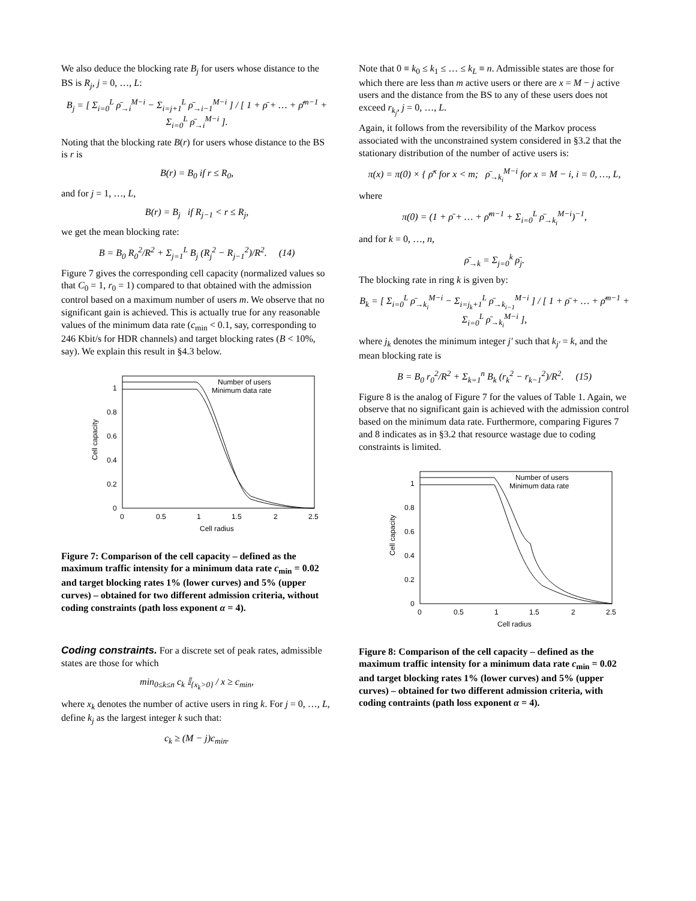We also deduce the blocking rate B<sub>j</sub> for users whose distance to the BS is R<sub>j</sub>, j = 0, …, L:
B<sub>j</sub> = [ Σ<sub>i=0</sub><sup>L</sup> ρ̄<sub>→i</sub><sup>M−i</sup> − Σ<sub>i=j+1</sub><sup>L</sup> ρ̄<sub>→i−1</sub><sup>M−i</sup> ] / [ 1 + ρ̄ + … + ρ̄<sup>m−1</sup> + Σ<sub>i=0</sub><sup>L</sup> ρ̄<sub>→i</sub><sup>M−i</sup> ].
Noting that the blocking rate B(r) for users whose distance to the BS is r is
B(r) = B<sub>0</sub> if r ≤ R<sub>0</sub>,
and for j = 1, …, L,
B(r) = B<sub>j</sub> if R<sub>j−1</sub> < r ≤ R<sub>j</sub>,
we get the mean blocking rate:
B = B<sub>0</sub> R<sub>0</sub><sup>2</sup>/R<sup>2</sup> + Σ<sub>j=1</sub><sup>L</sup> B<sub>j</sub> (R<sub>j</sub><sup>2</sup> − R<sub>j−1</sub><sup>2</sup>)/R<sup>2</sup>. (14)
Figure 7 gives the corresponding cell capacity (normalized values so that C<sub>0</sub> = 1, r<sub>0</sub> = 1) compared to that obtained with the admission control based on a maximum number of users m. We observe that no significant gain is achieved. This is actually true for any reasonable values of the minimum data rate (c<sub>min</sub> < 0.1, say, corresponding to 246 Kbit/s for HDR channels) and target blocking rates (B < 10%, say). We explain this result in §4.3 below.
Number of users
Minimum data rate
0
0.2
0.4
0.6
0.8
1
0
0.5
1
1.5
2
2.5
Cell radius
Cell capacity
Figure 7: Comparison of the cell capacity – defined as the maximum traffic intensity for a minimum data rate c<sub>min</sub> = 0.02 and target blocking rates 1% (lower curves) and 5% (upper curves) – obtained for two different admission criteria, without coding constraints (path loss exponent α = 4).
Coding constraints. For a discrete set of peak rates, admissible states are those for which
min<sub>0≤k≤n</sub> c<sub>k</sub> 𝕀<sub>{x<sub>k</sub>>0}</sub> / x ≥ c<sub>min</sub>,
where x<sub>k</sub> denotes the number of active users in ring k. For j = 0, …, L, define k<sub>j</sub> as the largest integer k such that:
c<sub>k</sub> ≥ (M − j)c<sub>min</sub>.
Note that 0 ≡ k<sub>0</sub> ≤ k<sub>1</sub> ≤ … ≤ k<sub>L</sub> ≡ n. Admissible states are those for which there are less than m active users or there are x = M − j active users and the distance from the BS to any of these users does not exceed r<sub>k<sub>j</sub></sub>, j = 0, …, L.
Again, it follows from the reversibility of the Markov process associated with the unconstrained system considered in §3.2 that the stationary distribution of the number of active users is:
π(x) = π(0) × { ρ̄<sup>x</sup> for x < m; ρ̄<sub>→k<sub>i</sub></sub><sup>M−i</sup> for x = M − i, i = 0, …, L,
where
π(0) = (1 + ρ̄ + … + ρ̄<sup>m−1</sup> + Σ<sub>i=0</sub><sup>L</sup> ρ̄<sub>→k<sub>i</sub></sub><sup>M−i</sup>)<sup>−1</sup>,
and for k = 0, …, n,
ρ̄<sub>→k</sub> = Σ<sub>j=0</sub><sup>k</sup> ρ̄<sub>j</sub>.
The blocking rate in ring k is given by:
B<sub>k</sub> = [ Σ<sub>i=0</sub><sup>L</sup> ρ̄<sub>→k<sub>i</sub></sub><sup>M−i</sup> − Σ<sub>i=j<sub>k</sub>+1</sub><sup>L</sup> ρ̄<sub>→k<sub>i−1</sub></sub><sup>M−i</sup> ] / [ 1 + ρ̄ + … + ρ̄<sup>m−1</sup> + Σ<sub>i=0</sub><sup>L</sup> ρ̄<sub>→k<sub>i</sub></sub><sup>M−i</sup> ],
where j<sub>k</sub> denotes the minimum integer j′ such that k<sub>j′</sub> = k, and the mean blocking rate is
B = B<sub>0</sub> r<sub>0</sub><sup>2</sup>/R<sup>2</sup> + Σ<sub>k=1</sub><sup>n</sup> B<sub>k</sub> (r<sub>k</sub><sup>2</sup> − r<sub>k−1</sub><sup>2</sup>)/R<sup>2</sup>. (15)
Figure 8 is the analog of Figure 7 for the values of Table 1. Again, we observe that no significant gain is achieved with the admission control based on the minimum data rate. Furthermore, comparing Figures 7 and 8 indicates as in §3.2 that resource wastage due to coding constraints is limited.
Number of users
Minimum data rate
0
0.2
0.4
0.6
0.8
1
0
0.5
1
1.5
2
2.5
Cell radius
Cell capacity
Figure 8: Comparison of the cell capacity – defined as the maximum traffic intensity for a minimum data rate c<sub>min</sub> = 0.02 and target blocking rates 1% (lower curves) and 5% (upper curves) – obtained for two different admission criteria, with coding contraints (path loss exponent α = 4).